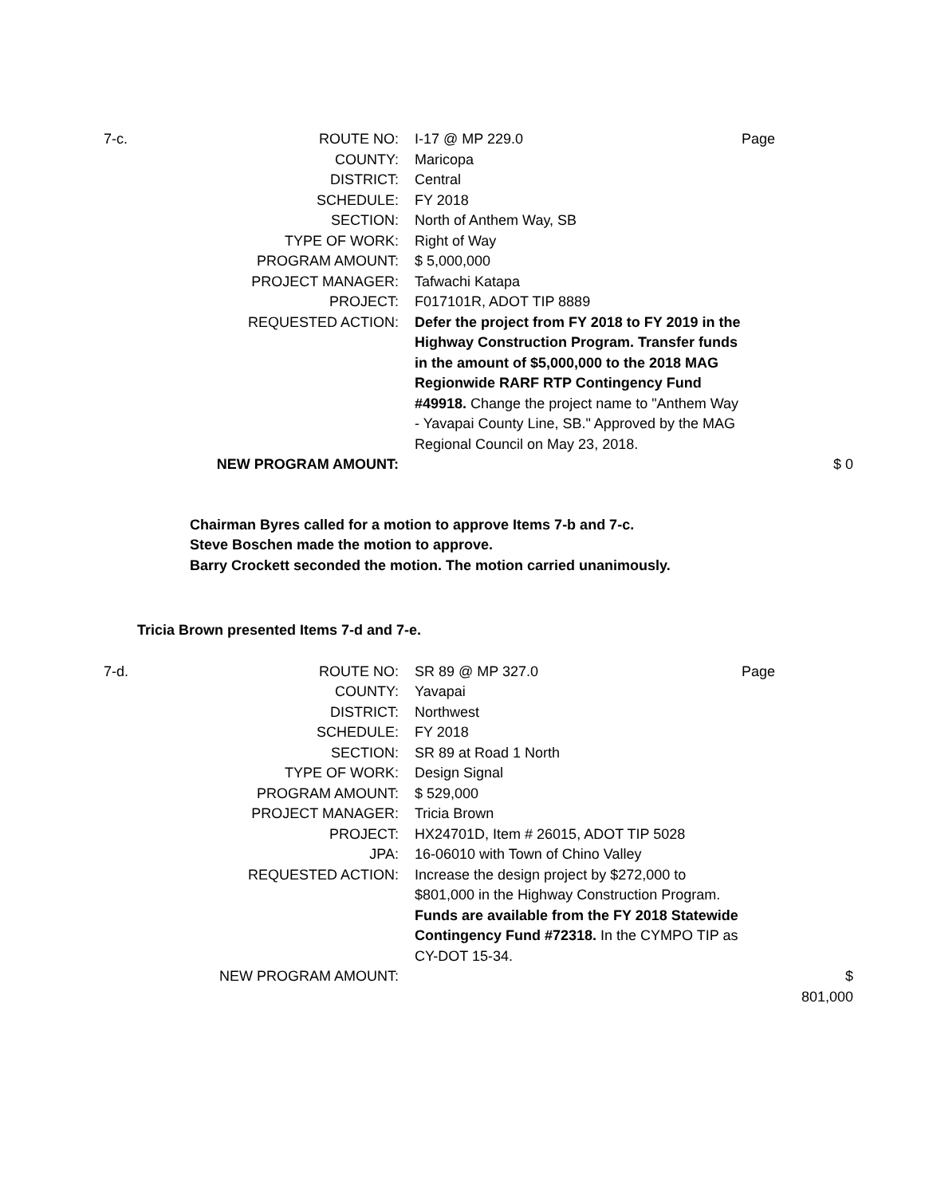| 7-c. | ROUTE NO: | I-17 @ MP 229.0 | Page | |
| | COUNTY: | Maricopa | | |
| | DISTRICT: | Central | | |
| | SCHEDULE: | FY 2018 | | |
| | SECTION: | North of Anthem Way, SB | | |
| | TYPE OF WORK: | Right of Way | | |
| | PROGRAM AMOUNT: | $ 5,000,000 | | |
| | PROJECT MANAGER: | Tafwachi Katapa | | |
| | PROJECT: | F017101R, ADOT TIP 8889 | | |
| | REQUESTED ACTION: | Defer the project from FY 2018 to FY 2019 in the Highway Construction Program. Transfer funds in the amount of $5,000,000 to the 2018 MAG Regionwide RARF RTP Contingency Fund #49918. Change the project name to "Anthem Way - Yavapai County Line, SB." Approved by the MAG Regional Council on May 23, 2018. | | |
| | NEW PROGRAM AMOUNT: | | | $ 0 |
Chairman Byres called for a motion to approve Items 7-b and 7-c.
Steve Boschen made the motion to approve.
Barry Crockett seconded the motion. The motion carried unanimously.
Tricia Brown presented Items 7-d and 7-e.
| 7-d. | ROUTE NO: | SR 89 @ MP 327.0 | Page | |
| | COUNTY: | Yavapai | | |
| | DISTRICT: | Northwest | | |
| | SCHEDULE: | FY 2018 | | |
| | SECTION: | SR 89 at Road 1 North | | |
| | TYPE OF WORK: | Design Signal | | |
| | PROGRAM AMOUNT: | $ 529,000 | | |
| | PROJECT MANAGER: | Tricia Brown | | |
| | PROJECT: | HX24701D, Item # 26015, ADOT TIP 5028 | | |
| | JPA: | 16-06010 with Town of Chino Valley | | |
| | REQUESTED ACTION: | Increase the design project by $272,000 to $801,000 in the Highway Construction Program. Funds are available from the FY 2018 Statewide Contingency Fund #72318. In the CYMPO TIP as CY-DOT 15-34. | | |
| | NEW PROGRAM AMOUNT: | | | $ 801,000 |